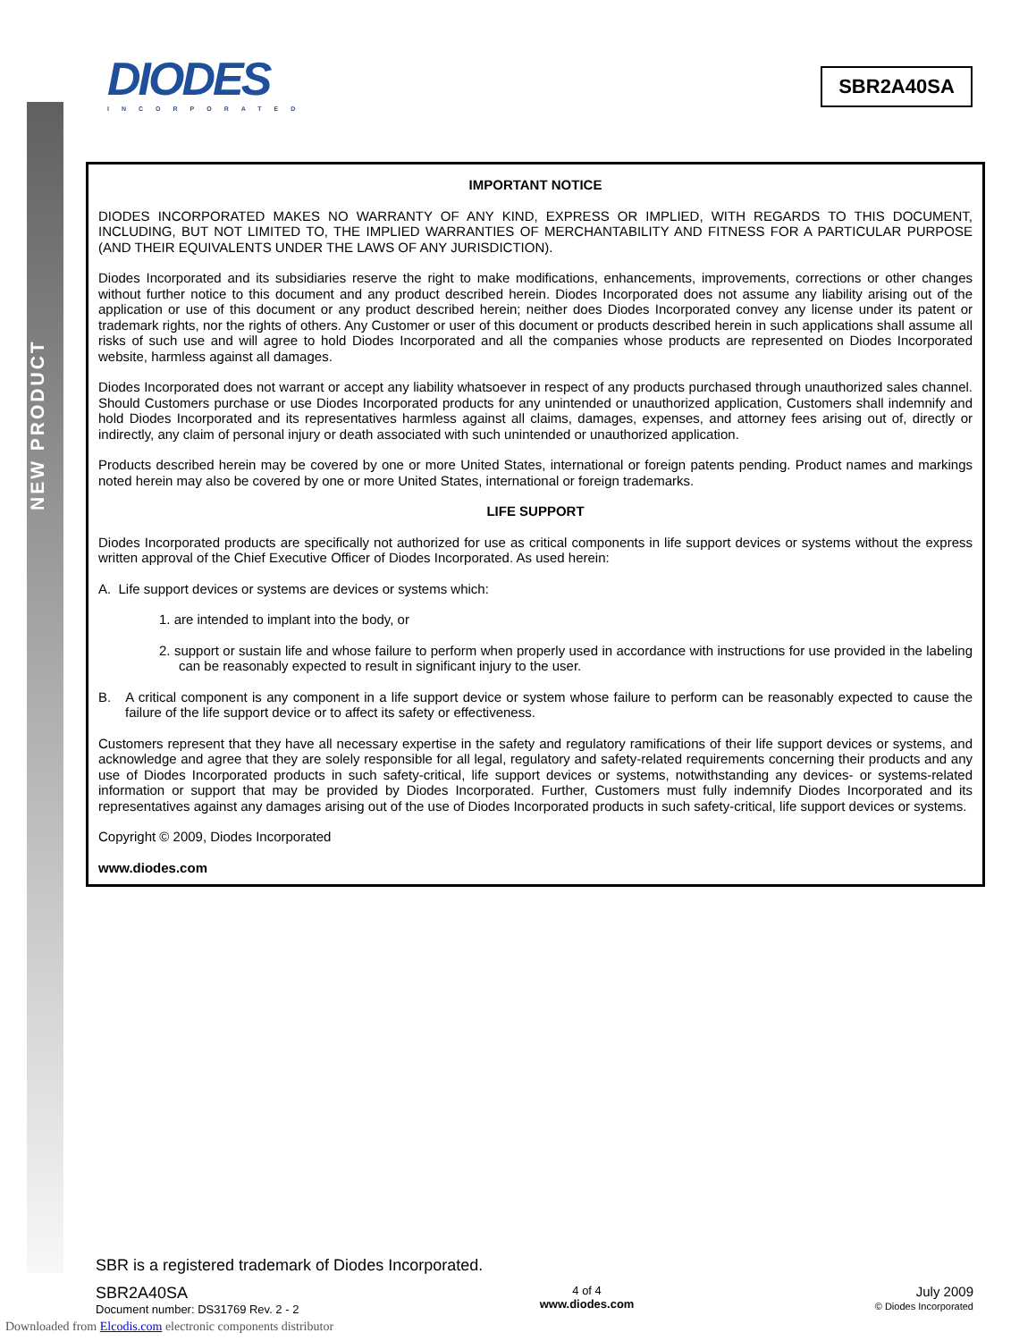NEW PRODUCT
DIODES
INCORPORATED
SBR2A40SA
IMPORTANT NOTICE
DIODES INCORPORATED MAKES NO WARRANTY OF ANY KIND, EXPRESS OR IMPLIED, WITH REGARDS TO THIS DOCUMENT, INCLUDING, BUT NOT LIMITED TO, THE IMPLIED WARRANTIES OF MERCHANTABILITY AND FITNESS FOR A PARTICULAR PURPOSE (AND THEIR EQUIVALENTS UNDER THE LAWS OF ANY JURISDICTION).
Diodes Incorporated and its subsidiaries reserve the right to make modifications, enhancements, improvements, corrections or other changes without further notice to this document and any product described herein. Diodes Incorporated does not assume any liability arising out of the application or use of this document or any product described herein; neither does Diodes Incorporated convey any license under its patent or trademark rights, nor the rights of others. Any Customer or user of this document or products described herein in such applications shall assume all risks of such use and will agree to hold Diodes Incorporated and all the companies whose products are represented on Diodes Incorporated website, harmless against all damages.
Diodes Incorporated does not warrant or accept any liability whatsoever in respect of any products purchased through unauthorized sales channel. Should Customers purchase or use Diodes Incorporated products for any unintended or unauthorized application, Customers shall indemnify and hold Diodes Incorporated and its representatives harmless against all claims, damages, expenses, and attorney fees arising out of, directly or indirectly, any claim of personal injury or death associated with such unintended or unauthorized application.
Products described herein may be covered by one or more United States, international or foreign patents pending. Product names and markings noted herein may also be covered by one or more United States, international or foreign trademarks.
LIFE SUPPORT
Diodes Incorporated products are specifically not authorized for use as critical components in life support devices or systems without the express written approval of the Chief Executive Officer of Diodes Incorporated. As used herein:
A. Life support devices or systems are devices or systems which:
1. are intended to implant into the body, or
2. support or sustain life and whose failure to perform when properly used in accordance with instructions for use provided in the labeling can be reasonably expected to result in significant injury to the user.
B. A critical component is any component in a life support device or system whose failure to perform can be reasonably expected to cause the failure of the life support device or to affect its safety or effectiveness.
Customers represent that they have all necessary expertise in the safety and regulatory ramifications of their life support devices or systems, and acknowledge and agree that they are solely responsible for all legal, regulatory and safety-related requirements concerning their products and any use of Diodes Incorporated products in such safety-critical, life support devices or systems, notwithstanding any devices- or systems-related information or support that may be provided by Diodes Incorporated. Further, Customers must fully indemnify Diodes Incorporated and its representatives against any damages arising out of the use of Diodes Incorporated products in such safety-critical, life support devices or systems.
Copyright © 2009, Diodes Incorporated
www.diodes.com
SBR is a registered trademark of Diodes Incorporated.
SBR2A40SA
Document number: DS31769 Rev. 2 - 2
4 of 4
www.diodes.com
July 2009
© Diodes Incorporated
Downloaded from Elcodis.com electronic components distributor